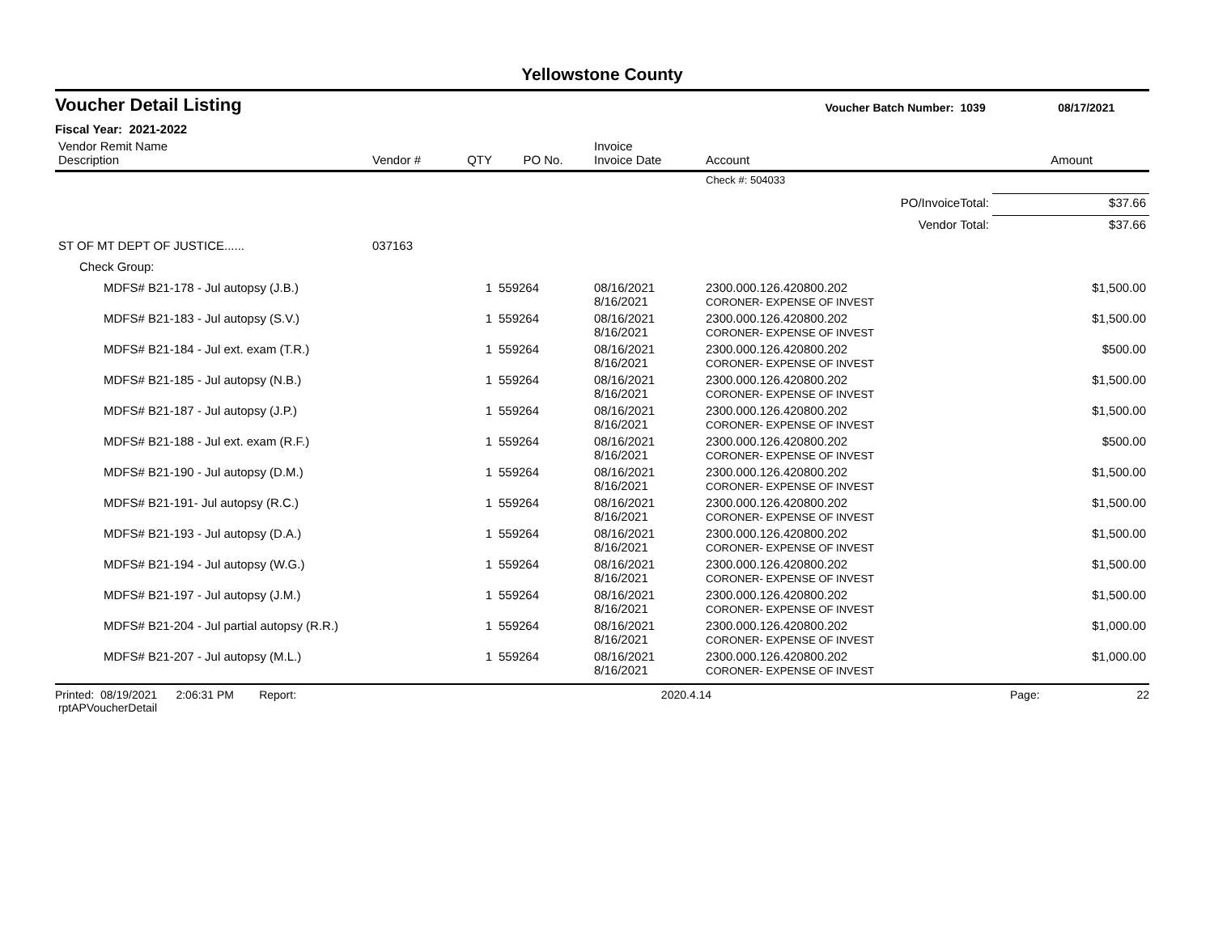Yellowstone County
Voucher Detail Listing Voucher Batch Number: 1039 08/17/2021
Fiscal Year: 2021-2022
| Vendor Remit Name Description | Vendor # | QTY | PO No. | Invoice Invoice Date | Account | Amount |
| --- | --- | --- | --- | --- | --- | --- |
| | | | | | Check #: 504033 | |
| PO/InvoiceTotal: | | | | | | $37.66 |
| Vendor Total: | | | | | | $37.66 |
| ST OF MT DEPT OF JUSTICE...... | 037163 | | | | | |
| Check Group: | | | | | | |
| MDFS# B21-178 - Jul autopsy (J.B.) | | 1 | 559264 | 08/16/2021 8/16/2021 | 2300.000.126.420800.202 CORONER- EXPENSE OF INVEST | $1,500.00 |
| MDFS# B21-183 - Jul autopsy (S.V.) | | 1 | 559264 | 08/16/2021 8/16/2021 | 2300.000.126.420800.202 CORONER- EXPENSE OF INVEST | $1,500.00 |
| MDFS# B21-184 - Jul ext. exam (T.R.) | | 1 | 559264 | 08/16/2021 8/16/2021 | 2300.000.126.420800.202 CORONER- EXPENSE OF INVEST | $500.00 |
| MDFS# B21-185 - Jul autopsy (N.B.) | | 1 | 559264 | 08/16/2021 8/16/2021 | 2300.000.126.420800.202 CORONER- EXPENSE OF INVEST | $1,500.00 |
| MDFS# B21-187 - Jul autopsy (J.P.) | | 1 | 559264 | 08/16/2021 8/16/2021 | 2300.000.126.420800.202 CORONER- EXPENSE OF INVEST | $1,500.00 |
| MDFS# B21-188 - Jul ext. exam (R.F.) | | 1 | 559264 | 08/16/2021 8/16/2021 | 2300.000.126.420800.202 CORONER- EXPENSE OF INVEST | $500.00 |
| MDFS# B21-190 - Jul autopsy (D.M.) | | 1 | 559264 | 08/16/2021 8/16/2021 | 2300.000.126.420800.202 CORONER- EXPENSE OF INVEST | $1,500.00 |
| MDFS# B21-191- Jul autopsy (R.C.) | | 1 | 559264 | 08/16/2021 8/16/2021 | 2300.000.126.420800.202 CORONER- EXPENSE OF INVEST | $1,500.00 |
| MDFS# B21-193 - Jul autopsy (D.A.) | | 1 | 559264 | 08/16/2021 8/16/2021 | 2300.000.126.420800.202 CORONER- EXPENSE OF INVEST | $1,500.00 |
| MDFS# B21-194 - Jul autopsy (W.G.) | | 1 | 559264 | 08/16/2021 8/16/2021 | 2300.000.126.420800.202 CORONER- EXPENSE OF INVEST | $1,500.00 |
| MDFS# B21-197 - Jul autopsy (J.M.) | | 1 | 559264 | 08/16/2021 8/16/2021 | 2300.000.126.420800.202 CORONER- EXPENSE OF INVEST | $1,500.00 |
| MDFS# B21-204 - Jul partial autopsy (R.R.) | | 1 | 559264 | 08/16/2021 8/16/2021 | 2300.000.126.420800.202 CORONER- EXPENSE OF INVEST | $1,000.00 |
| MDFS# B21-207 - Jul autopsy (M.L.) | | 1 | 559264 | 08/16/2021 8/16/2021 | 2300.000.126.420800.202 CORONER- EXPENSE OF INVEST | $1,000.00 |
Printed: 08/19/2021 2:06:31 PM Report: rptAPVoucherDetail 2020.4.14 Page: 22